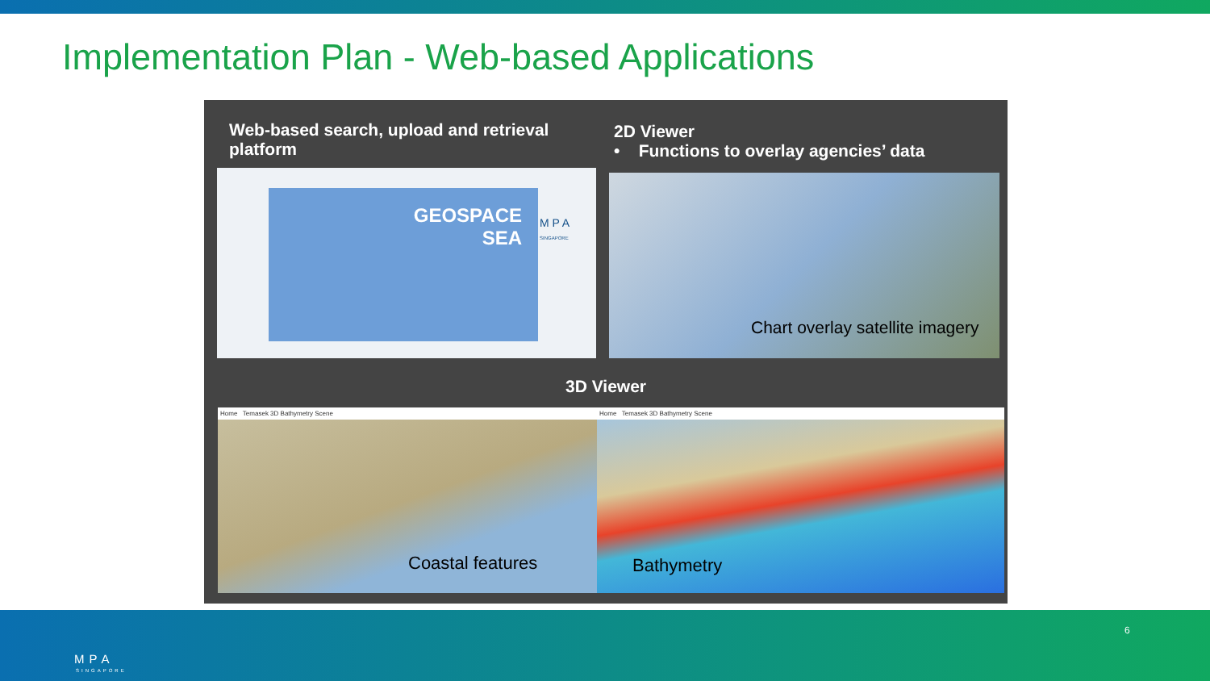Implementation Plan - Web-based Applications
Web-based search, upload and retrieval platform
2D Viewer
• Functions to overlay agencies’ data
GEOSPACE
SEA
M P A
SINGAPORE
Chart overlay satellite imagery
3D Viewer
Home Temasek 3D Bathymetry Scene
Coastal features
Home Temasek 3D Bathymetry Scene
Bathymetry
MPA
SINGAPORE
6